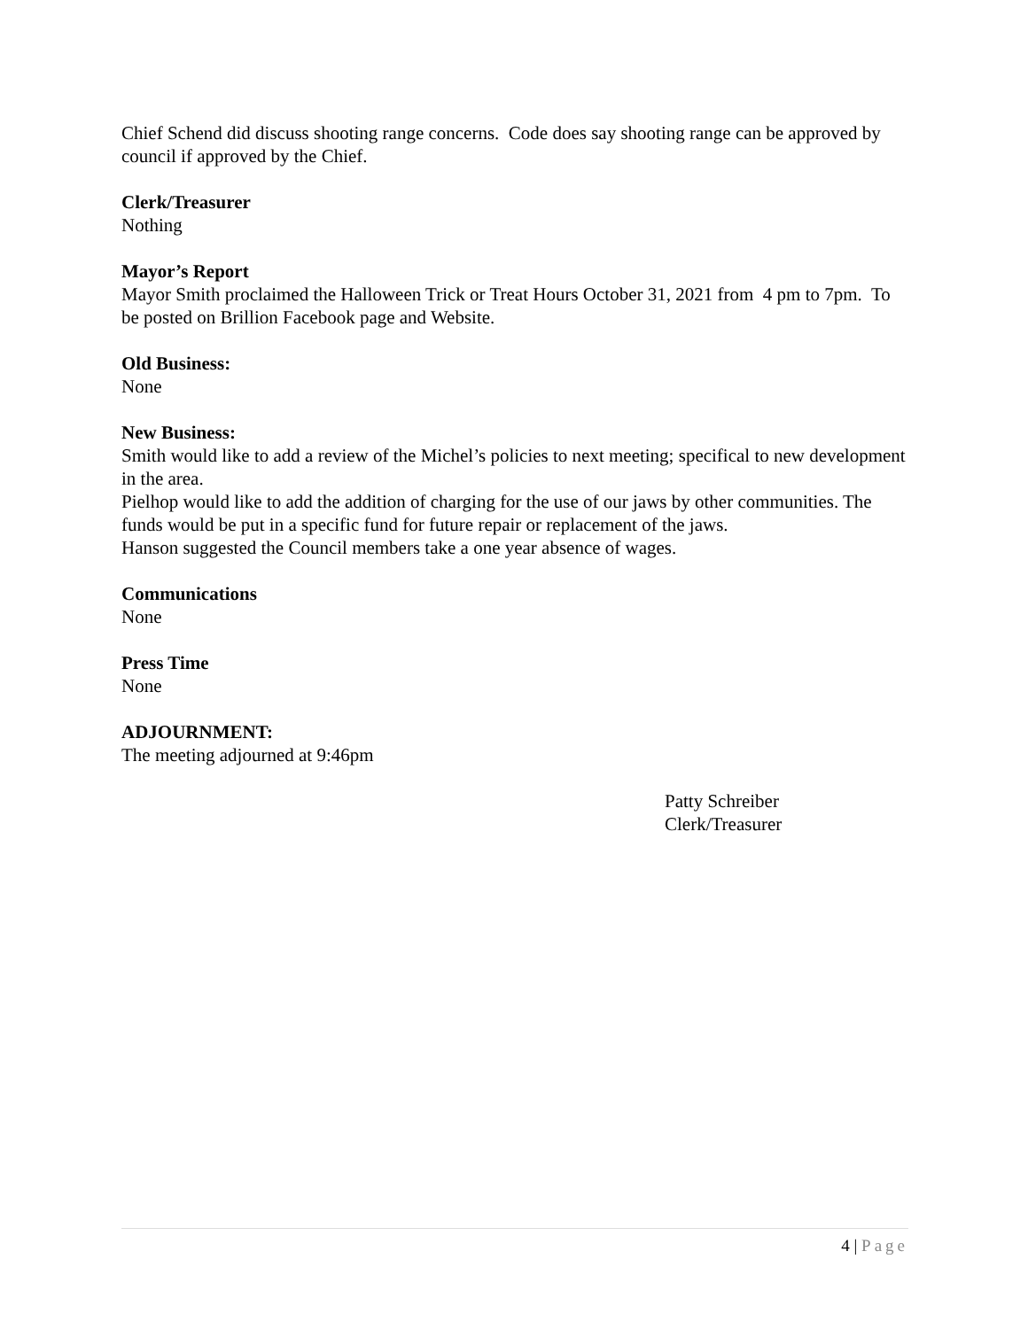Chief Schend did discuss shooting range concerns. Code does say shooting range can be approved by council if approved by the Chief.
Clerk/Treasurer
Nothing
Mayor’s Report
Mayor Smith proclaimed the Halloween Trick or Treat Hours October 31, 2021 from 4 pm to 7pm. To be posted on Brillion Facebook page and Website.
Old Business:
None
New Business:
Smith would like to add a review of the Michel’s policies to next meeting; specifical to new development in the area.
Pielhop would like to add the addition of charging for the use of our jaws by other communities. The funds would be put in a specific fund for future repair or replacement of the jaws.
Hanson suggested the Council members take a one year absence of wages.
Communications
None
Press Time
None
ADJOURNMENT:
The meeting adjourned at 9:46pm
Patty Schreiber
Clerk/Treasurer
4 | Page